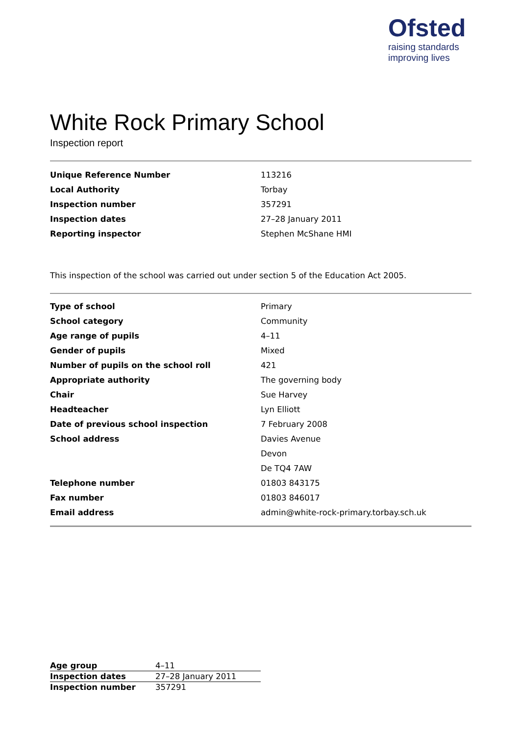Ofsted
raising standards
improving lives
White Rock Primary School
Inspection report
| Unique Reference Number | 113216 |
| Local Authority | Torbay |
| Inspection number | 357291 |
| Inspection dates | 27–28 January 2011 |
| Reporting inspector | Stephen McShane HMI |
This inspection of the school was carried out under section 5 of the Education Act 2005.
| Type of school | Primary |
| School category | Community |
| Age range of pupils | 4–11 |
| Gender of pupils | Mixed |
| Number of pupils on the school roll | 421 |
| Appropriate authority | The governing body |
| Chair | Sue Harvey |
| Headteacher | Lyn Elliott |
| Date of previous school inspection | 7 February 2008 |
| School address | Davies Avenue |
| | Devon |
| | De TQ4 7AW |
| Telephone number | 01803 843175 |
| Fax number | 01803 846017 |
| Email address | admin@white-rock-primary.torbay.sch.uk |
| Age group | 4–11 |
| Inspection dates | 27–28 January 2011 |
| Inspection number | 357291 |